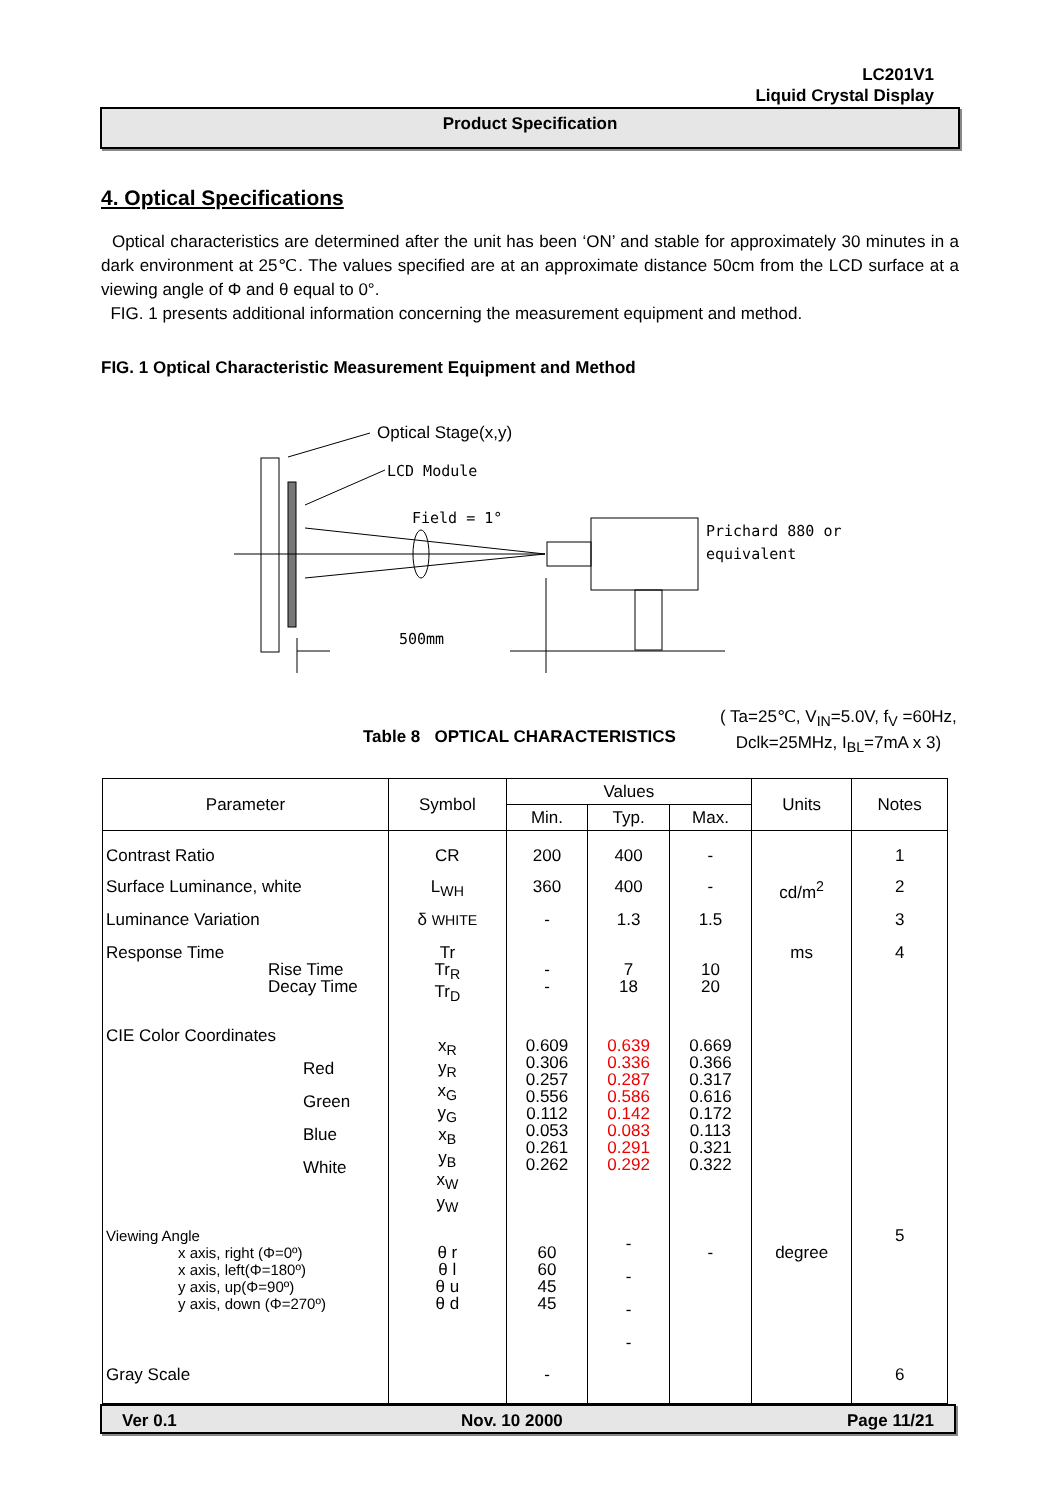LC201V1
Liquid Crystal Display
Product Specification
4. Optical Specifications
Optical characteristics are determined after the unit has been ‘ON’ and stable for approximately 30 minutes in a dark environment at 25℃. The values specified are at an approximate distance 50cm from the LCD surface at a viewing angle of Φ and θ equal to 0°.
FIG. 1 presents additional information concerning the measurement equipment and method.
FIG. 1 Optical Characteristic Measurement Equipment and Method
Optical Stage(x,y)
LCD Module
Field = 1°
Prichard 880 or
equivalent
500mm
Table 8 OPTICAL CHARACTERISTICS
( Ta=25℃, V<sub>IN</sub>=5.0V, f<sub>V</sub> =60Hz,
Dclk=25MHz, I<sub>BL</sub>=7mA x 3)
| Parameter | Symbol | Values | | | Units | Notes |
| --- | --- | --- | --- | --- | --- | --- |
| | | Min. | Typ. | Max. | | |
| Contrast Ratio | CR | 200 | 400 | - | | 1 |
| Surface Luminance, white | L<sub>WH</sub> | 360 | 400 | - | cd/m<sup>2</sup> | 2 |
| Luminance Variation | δ WHITE | - | 1.3 | 1.5 | | 3 |
| Response Time Rise Time Decay Time | Tr Tr<sub>R</sub> Tr<sub>D</sub> | - - | 7 18 | 10 20 | ms | 4 |
| CIE Color Coordinates Red Green Blue White | x<sub>R</sub> y<sub>R</sub> x<sub>G</sub> y<sub>G</sub> x<sub>B</sub> y<sub>B</sub> x<sub>W</sub> y<sub>W</sub> | 0.609 0.306 0.257 0.556 0.112 0.053 0.261 0.262 | 0.639 0.336 0.287 0.586 0.142 0.083 0.291 0.292 | 0.669 0.366 0.317 0.616 0.172 0.113 0.321 0.322 | | |
| Viewing Angle x axis, right (Φ=0º) x axis, left(Φ=180º) y axis, up(Φ=90º) y axis, down (Φ=270º) | θ r θ l θ u θ d | 60 60 45 45 | - - - - | - | degree | 5 |
| Gray Scale | | - | | | | 6 |
Ver 0.1 Nov. 10 2000 Page 11/21